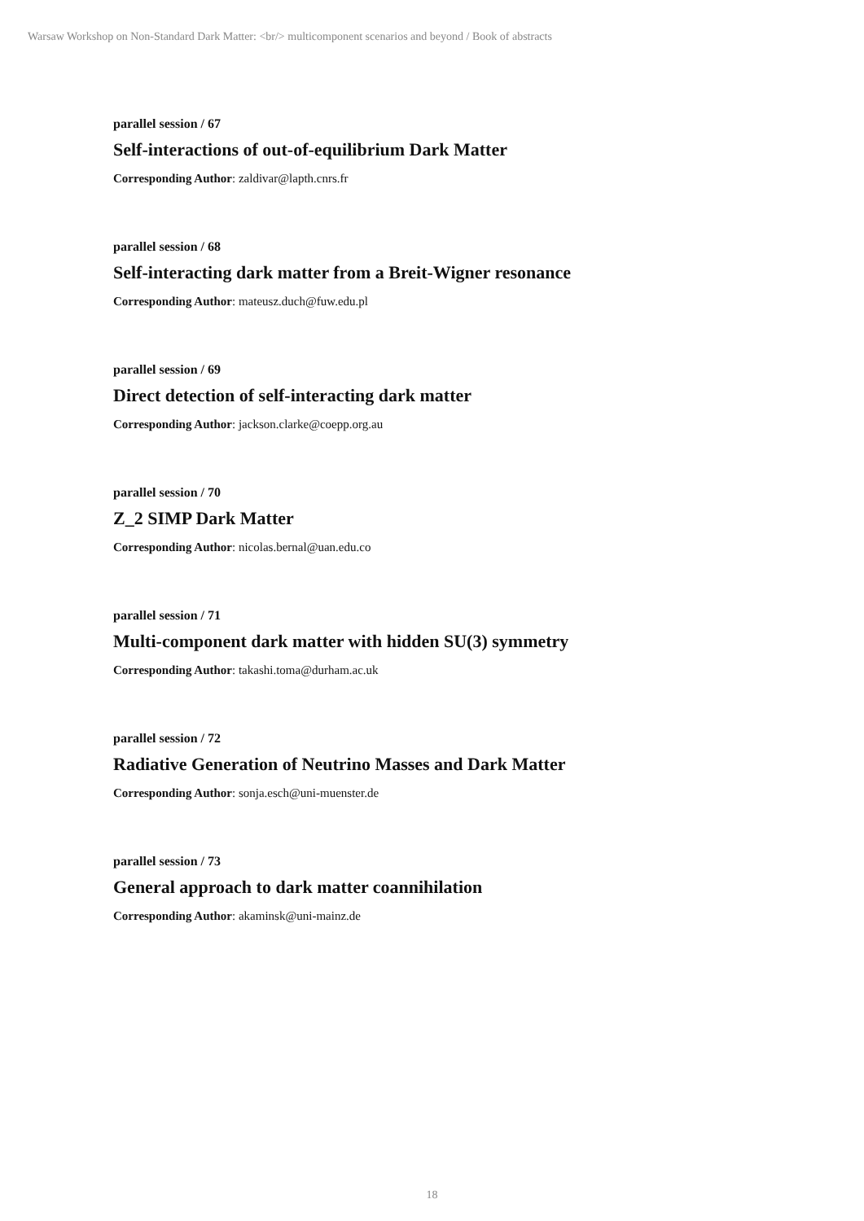Warsaw Workshop on Non-Standard Dark Matter: <br/> multicomponent scenarios and beyond / Book of abstracts
parallel session / 67
Self-interactions of out-of-equilibrium Dark Matter
Corresponding Author: zaldivar@lapth.cnrs.fr
parallel session / 68
Self-interacting dark matter from a Breit-Wigner resonance
Corresponding Author: mateusz.duch@fuw.edu.pl
parallel session / 69
Direct detection of self-interacting dark matter
Corresponding Author: jackson.clarke@coepp.org.au
parallel session / 70
Z_2 SIMP Dark Matter
Corresponding Author: nicolas.bernal@uan.edu.co
parallel session / 71
Multi-component dark matter with hidden SU(3) symmetry
Corresponding Author: takashi.toma@durham.ac.uk
parallel session / 72
Radiative Generation of Neutrino Masses and Dark Matter
Corresponding Author: sonja.esch@uni-muenster.de
parallel session / 73
General approach to dark matter coannihilation
Corresponding Author: akaminsk@uni-mainz.de
18